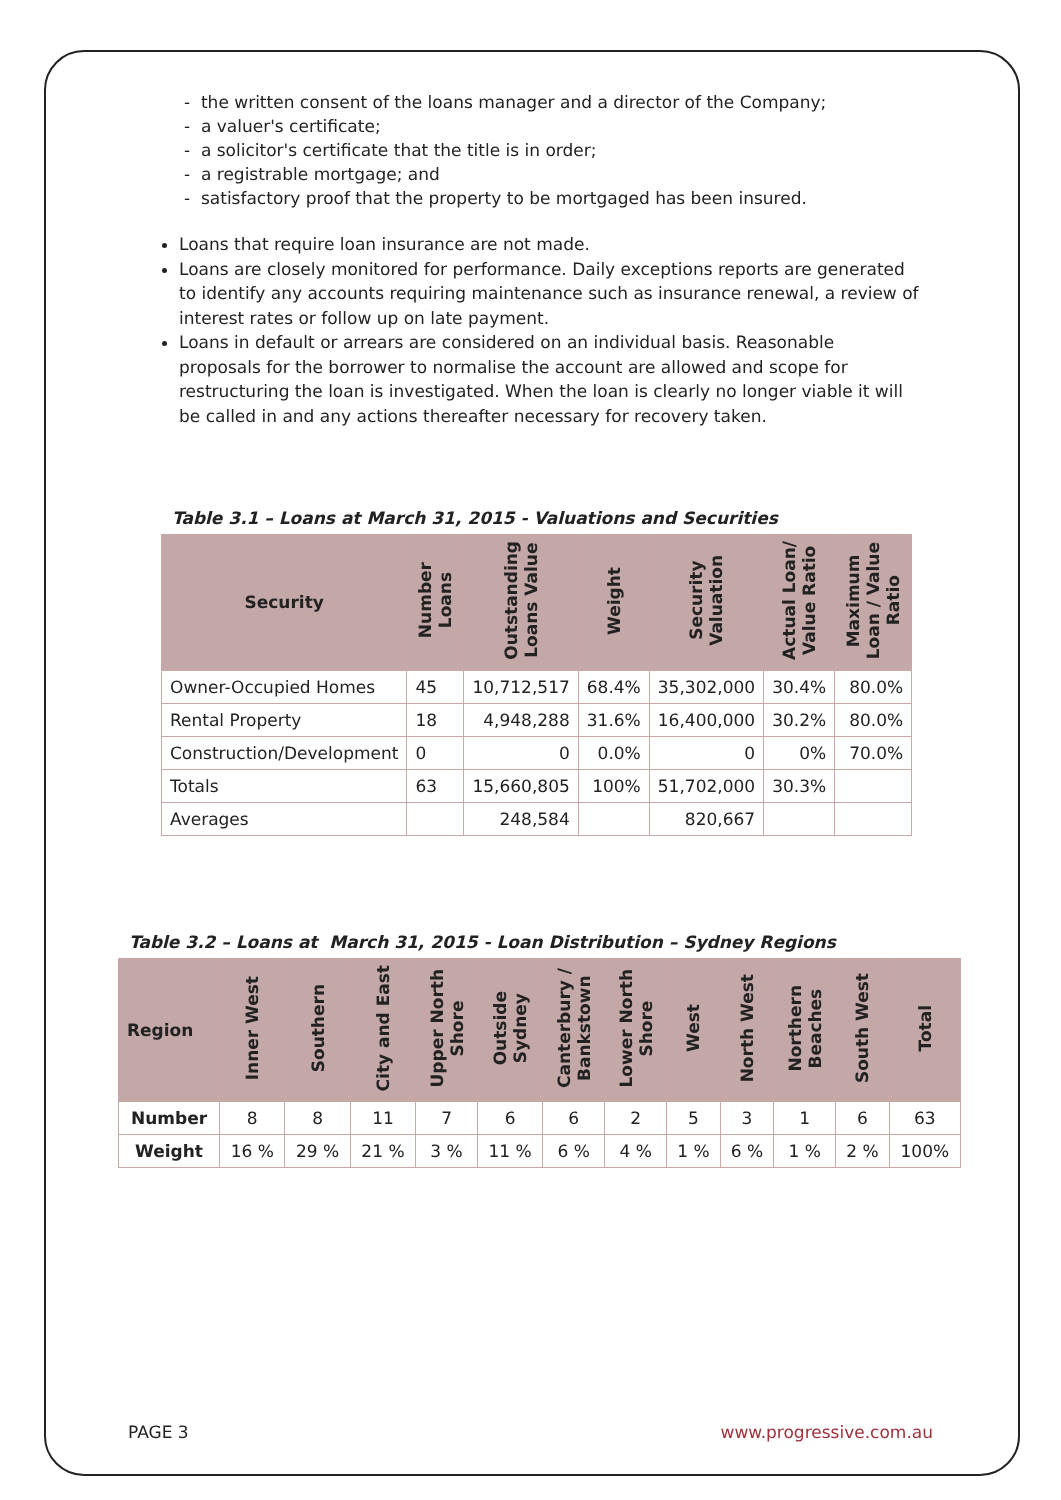- the written consent of the loans manager and a director of the Company;
- a valuer's certificate;
- a solicitor's certificate that the title is in order;
- a registrable mortgage; and
- satisfactory proof that the property to be mortgaged has been insured.
Loans that require loan insurance are not made.
Loans are closely monitored for performance. Daily exceptions reports are generated to identify any accounts requiring maintenance such as insurance renewal, a review of interest rates or follow up on late payment.
Loans in default or arrears are considered on an individual basis. Reasonable proposals for the borrower to normalise the account are allowed and scope for restructuring the loan is investigated. When the loan is clearly no longer viable it will be called in and any actions thereafter necessary for recovery taken.
Table 3.1 – Loans at March 31, 2015 - Valuations and Securities
| Security | Number Loans | Outstanding Loans Value | Weight | Security Valuation | Actual Loan/ Value Ratio | Maximum Loan / Value Ratio |
| --- | --- | --- | --- | --- | --- | --- |
| Owner-Occupied Homes | 45 | 10,712,517 | 68.4% | 35,302,000 | 30.4% | 80.0% |
| Rental Property | 18 | 4,948,288 | 31.6% | 16,400,000 | 30.2% | 80.0% |
| Construction/Development | 0 | 0 | 0.0% | 0 | 0% | 70.0% |
| Totals | 63 | 15,660,805 | 100% | 51,702,000 | 30.3% | |
| Averages | | 248,584 | | 820,667 | | |
Table 3.2 – Loans at March 31, 2015 - Loan Distribution – Sydney Regions
| Region | Inner West | Southern | City and East | Upper North Shore | Outside Sydney | Canterbury / Bankstown | Lower North Shore | West | North West | Northern Beaches | South West | Total |
| --- | --- | --- | --- | --- | --- | --- | --- | --- | --- | --- | --- | --- |
| Number | 8 | 8 | 11 | 7 | 6 | 6 | 2 | 5 | 3 | 1 | 6 | 63 |
| Weight | 16 % | 29 % | 21 % | 3 % | 11 % | 6 % | 4 % | 1 % | 6 % | 1 % | 2 % | 100% |
PAGE 3 www.progressive.com.au